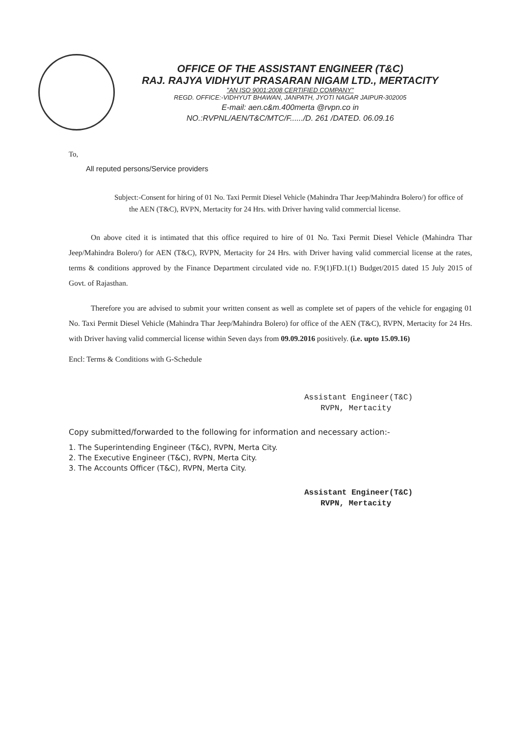OFFICE OF THE ASSISTANT ENGINEER (T&C)
RAJ. RAJYA VIDHYUT PRASARAN NIGAM LTD., MERTACITY
"AN ISO 9001:2008 CERTIFIED COMPANY"
REGD. OFFICE:-VIDHYUT BHAWAN, JANPATH, JYOTI NAGAR JAIPUR-302005
E-mail: aen.c&m.400merta @rvpn.co in
NO.:RVPNL/AEN/T&C/MTC/F....../D. 261 /DATED. 06.09.16
To,
All reputed persons/Service providers
Subject:-Consent for hiring of 01 No. Taxi Permit Diesel Vehicle (Mahindra Thar Jeep/Mahindra Bolero/) for office of the AEN (T&C), RVPN, Mertacity for 24 Hrs. with Driver having valid commercial license.
On above cited it is intimated that this office required to hire of 01 No. Taxi Permit Diesel Vehicle (Mahindra Thar Jeep/Mahindra Bolero/) for AEN (T&C), RVPN, Mertacity for 24 Hrs. with Driver having valid commercial license at the rates, terms & conditions approved by the Finance Department circulated vide no. F.9(1)FD.1(1) Budget/2015 dated 15 July 2015 of Govt. of Rajasthan.
Therefore you are advised to submit your written consent as well as complete set of papers of the vehicle for engaging 01 No. Taxi Permit Diesel Vehicle (Mahindra Thar Jeep/Mahindra Bolero) for office of the AEN (T&C), RVPN, Mertacity for 24 Hrs. with Driver having valid commercial license within Seven days from 09.09.2016 positively. (i.e. upto 15.09.16)
Encl: Terms & Conditions with G-Schedule
Assistant Engineer(T&C)
RVPN, Mertacity
Copy submitted/forwarded to the following for information and necessary action:-
1. The Superintending Engineer (T&C), RVPN, Merta City.
2. The Executive Engineer (T&C), RVPN, Merta City.
3. The Accounts Officer (T&C), RVPN, Merta City.
Assistant Engineer(T&C)
RVPN, Mertacity